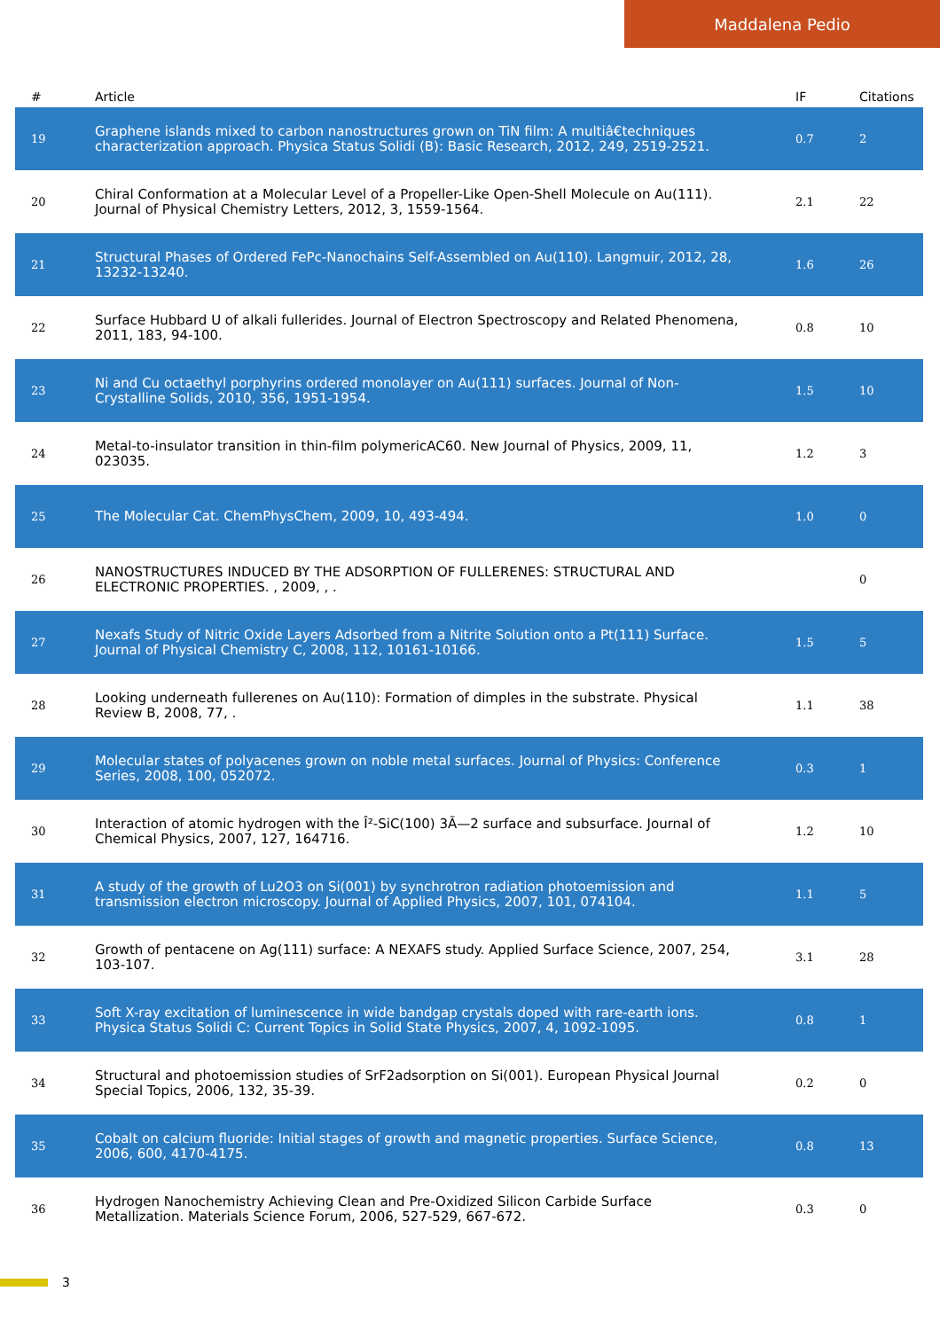Maddalena Pedio
| # | Article | IF | Citations |
| --- | --- | --- | --- |
| 19 | Graphene islands mixed to carbon nanostructures grown on TiN film: A multiâ€techniques characterization approach. Physica Status Solidi (B): Basic Research, 2012, 249, 2519-2521. | 0.7 | 2 |
| 20 | Chiral Conformation at a Molecular Level of a Propeller-Like Open-Shell Molecule on Au(111). Journal of Physical Chemistry Letters, 2012, 3, 1559-1564. | 2.1 | 22 |
| 21 | Structural Phases of Ordered FePc-Nanochains Self-Assembled on Au(110). Langmuir, 2012, 28, 13232-13240. | 1.6 | 26 |
| 22 | Surface Hubbard U of alkali fullerides. Journal of Electron Spectroscopy and Related Phenomena, 2011, 183, 94-100. | 0.8 | 10 |
| 23 | Ni and Cu octaethyl porphyrins ordered monolayer on Au(111) surfaces. Journal of Non-Crystalline Solids, 2010, 356, 1951-1954. | 1.5 | 10 |
| 24 | Metal-to-insulator transition in thin-film polymericAC60. New Journal of Physics, 2009, 11, 023035. | 1.2 | 3 |
| 25 | The Molecular Cat. ChemPhysChem, 2009, 10, 493-494. | 1.0 | 0 |
| 26 | NANOSTRUCTURES INDUCED BY THE ADSORPTION OF FULLERENES: STRUCTURAL AND ELECTRONIC PROPERTIES. , 2009, , . | | 0 |
| 27 | Nexafs Study of Nitric Oxide Layers Adsorbed from a Nitrite Solution onto a Pt(111) Surface. Journal of Physical Chemistry C, 2008, 112, 10161-10166. | 1.5 | 5 |
| 28 | Looking underneath fullerenes on Au(110): Formation of dimples in the substrate. Physical Review B, 2008, 77, . | 1.1 | 38 |
| 29 | Molecular states of polyacenes grown on noble metal surfaces. Journal of Physics: Conference Series, 2008, 100, 052072. | 0.3 | 1 |
| 30 | Interaction of atomic hydrogen with the Î²-SiC(100) 3Ã—2 surface and subsurface. Journal of Chemical Physics, 2007, 127, 164716. | 1.2 | 10 |
| 31 | A study of the growth of Lu2O3 on Si(001) by synchrotron radiation photoemission and transmission electron microscopy. Journal of Applied Physics, 2007, 101, 074104. | 1.1 | 5 |
| 32 | Growth of pentacene on Ag(111) surface: A NEXAFS study. Applied Surface Science, 2007, 254, 103-107. | 3.1 | 28 |
| 33 | Soft X-ray excitation of luminescence in wide bandgap crystals doped with rare-earth ions. Physica Status Solidi C: Current Topics in Solid State Physics, 2007, 4, 1092-1095. | 0.8 | 1 |
| 34 | Structural and photoemission studies of SrF2adsorption on Si(001). European Physical Journal Special Topics, 2006, 132, 35-39. | 0.2 | 0 |
| 35 | Cobalt on calcium fluoride: Initial stages of growth and magnetic properties. Surface Science, 2006, 600, 4170-4175. | 0.8 | 13 |
| 36 | Hydrogen Nanochemistry Achieving Clean and Pre-Oxidized Silicon Carbide Surface Metallization. Materials Science Forum, 2006, 527-529, 667-672. | 0.3 | 0 |
3